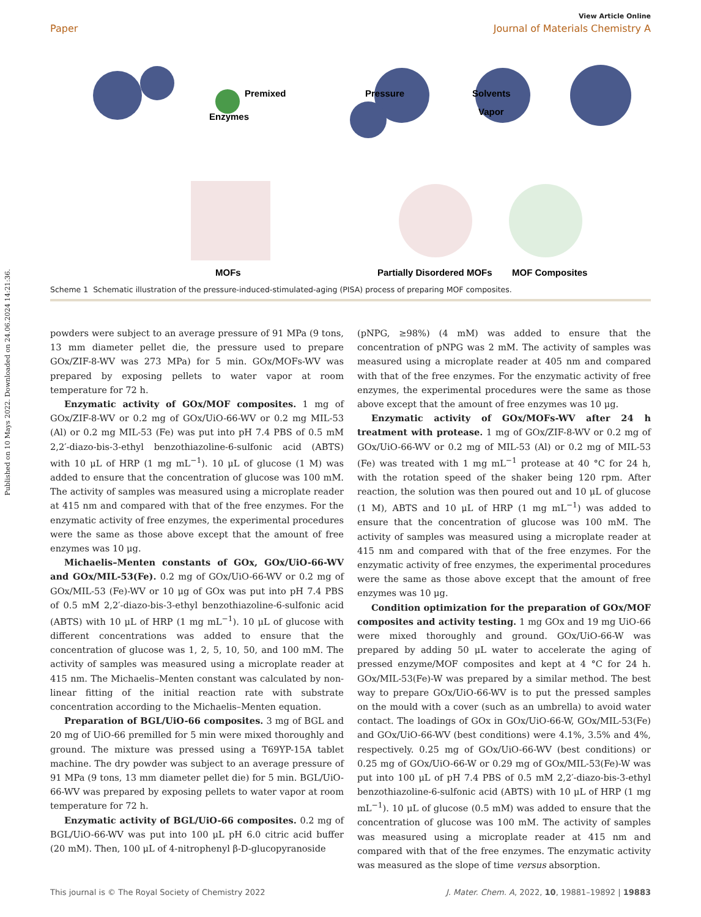Published on 10 Mays 2022. Downloaded on 24.06.2024 14:21:36.
View Article Online
Paper Journal of Materials Chemistry A
Premixed
Enzymes
Pressure
Solvents
Vapor
MOFs
Partially Disordered MOFs
MOF Composites
Scheme 1 Schematic illustration of the pressure-induced-stimulated-aging (PISA) process of preparing MOF composites.
powders were subject to an average pressure of 91 MPa (9 tons, 13 mm diameter pellet die, the pressure used to prepare GOx/ZIF-8-WV was 273 MPa) for 5 min. GOx/MOFs-WV was prepared by exposing pellets to water vapor at room temperature for 72 h.
Enzymatic activity of GOx/MOF composites. 1 mg of GOx/ZIF-8-WV or 0.2 mg of GOx/UiO-66-WV or 0.2 mg MIL-53 (Al) or 0.2 mg MIL-53 (Fe) was put into pH 7.4 PBS of 0.5 mM 2,2′-diazo-bis-3-ethyl benzothiazoline-6-sulfonic acid (ABTS) with 10 μL of HRP (1 mg mL<sup>−1</sup>). 10 μL of glucose (1 M) was added to ensure that the concentration of glucose was 100 mM. The activity of samples was measured using a microplate reader at 415 nm and compared with that of the free enzymes. For the enzymatic activity of free enzymes, the experimental procedures were the same as those above except that the amount of free enzymes was 10 μg.
Michaelis–Menten constants of GOx, GOx/UiO-66-WV and GOx/MIL-53(Fe). 0.2 mg of GOx/UiO-66-WV or 0.2 mg of GOx/MIL-53 (Fe)-WV or 10 μg of GOx was put into pH 7.4 PBS of 0.5 mM 2,2′-diazo-bis-3-ethyl benzothiazoline-6-sulfonic acid (ABTS) with 10 μL of HRP (1 mg mL<sup>−1</sup>). 10 μL of glucose with different concentrations was added to ensure that the concentration of glucose was 1, 2, 5, 10, 50, and 100 mM. The activity of samples was measured using a microplate reader at 415 nm. The Michaelis–Menten constant was calculated by non-linear fitting of the initial reaction rate with substrate concentration according to the Michaelis–Menten equation.
Preparation of BGL/UiO-66 composites. 3 mg of BGL and 20 mg of UiO-66 premilled for 5 min were mixed thoroughly and ground. The mixture was pressed using a T69YP-15A tablet machine. The dry powder was subject to an average pressure of 91 MPa (9 tons, 13 mm diameter pellet die) for 5 min. BGL/UiO-66-WV was prepared by exposing pellets to water vapor at room temperature for 72 h.
Enzymatic activity of BGL/UiO-66 composites. 0.2 mg of BGL/UiO-66-WV was put into 100 μL pH 6.0 citric acid buffer (20 mM). Then, 100 μL of 4-nitrophenyl β-D-glucopyranoside
(pNPG, ≥98%) (4 mM) was added to ensure that the concentration of pNPG was 2 mM. The activity of samples was measured using a microplate reader at 405 nm and compared with that of the free enzymes. For the enzymatic activity of free enzymes, the experimental procedures were the same as those above except that the amount of free enzymes was 10 μg.
Enzymatic activity of GOx/MOFs-WV after 24 h treatment with protease. 1 mg of GOx/ZIF-8-WV or 0.2 mg of GOx/UiO-66-WV or 0.2 mg of MIL-53 (Al) or 0.2 mg of MIL-53 (Fe) was treated with 1 mg mL<sup>−1</sup> protease at 40 °C for 24 h, with the rotation speed of the shaker being 120 rpm. After reaction, the solution was then poured out and 10 μL of glucose (1 M), ABTS and 10 μL of HRP (1 mg mL<sup>−1</sup>) was added to ensure that the concentration of glucose was 100 mM. The activity of samples was measured using a microplate reader at 415 nm and compared with that of the free enzymes. For the enzymatic activity of free enzymes, the experimental procedures were the same as those above except that the amount of free enzymes was 10 μg.
Condition optimization for the preparation of GOx/MOF composites and activity testing. 1 mg GOx and 19 mg UiO-66 were mixed thoroughly and ground. GOx/UiO-66-W was prepared by adding 50 μL water to accelerate the aging of pressed enzyme/MOF composites and kept at 4 °C for 24 h. GOx/MIL-53(Fe)-W was prepared by a similar method. The best way to prepare GOx/UiO-66-WV is to put the pressed samples on the mould with a cover (such as an umbrella) to avoid water contact. The loadings of GOx in GOx/UiO-66-W, GOx/MIL-53(Fe) and GOx/UiO-66-WV (best conditions) were 4.1%, 3.5% and 4%, respectively. 0.25 mg of GOx/UiO-66-WV (best conditions) or 0.25 mg of GOx/UiO-66-W or 0.29 mg of GOx/MIL-53(Fe)-W was put into 100 μL of pH 7.4 PBS of 0.5 mM 2,2′-diazo-bis-3-ethyl benzothiazoline-6-sulfonic acid (ABTS) with 10 μL of HRP (1 mg mL<sup>−1</sup>). 10 μL of glucose (0.5 mM) was added to ensure that the concentration of glucose was 100 mM. The activity of samples was measured using a microplate reader at 415 nm and compared with that of the free enzymes. The enzymatic activity was measured as the slope of time versus absorption.
This journal is © The Royal Society of Chemistry 2022 J. Mater. Chem. A, 2022, 10, 19881–19892 | 19883